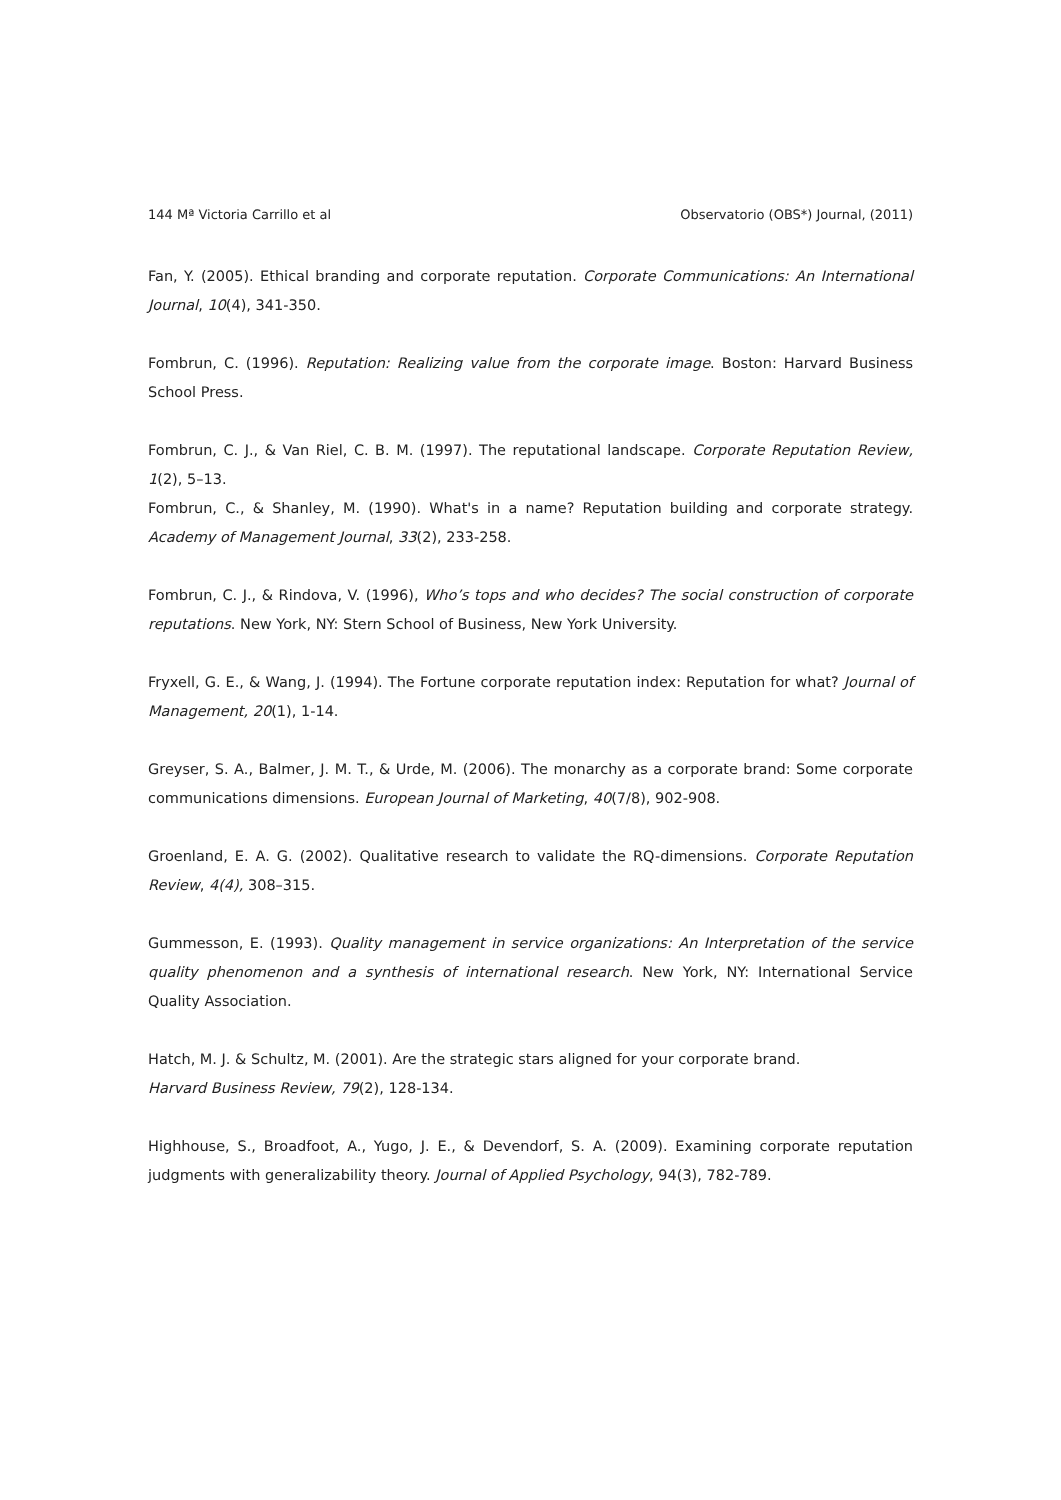144 Mª Victoria Carrillo et al Observatorio (OBS*) Journal, (2011)
Fan, Y. (2005). Ethical branding and corporate reputation. Corporate Communications: An International Journal, 10(4), 341-350.
Fombrun, C. (1996). Reputation: Realizing value from the corporate image. Boston: Harvard Business School Press.
Fombrun, C. J., & Van Riel, C. B. M. (1997). The reputational landscape. Corporate Reputation Review, 1(2), 5–13.
Fombrun, C., & Shanley, M. (1990). What's in a name? Reputation building and corporate strategy. Academy of Management Journal, 33(2), 233-258.
Fombrun, C. J., & Rindova, V. (1996), Who’s tops and who decides? The social construction of corporate reputations. New York, NY: Stern School of Business, New York University.
Fryxell, G. E., & Wang, J. (1994). The Fortune corporate reputation index: Reputation for what? Journal of Management, 20(1), 1-14.
Greyser, S. A., Balmer, J. M. T., & Urde, M. (2006). The monarchy as a corporate brand: Some corporate communications dimensions. European Journal of Marketing, 40(7/8), 902-908.
Groenland, E. A. G. (2002). Qualitative research to validate the RQ-dimensions. Corporate Reputation Review, 4(4), 308–315.
Gummesson, E. (1993). Quality management in service organizations: An Interpretation of the service quality phenomenon and a synthesis of international research. New York, NY: International Service Quality Association.
Hatch, M. J. & Schultz, M. (2001). Are the strategic stars aligned for your corporate brand.
Harvard Business Review, 79(2), 128-134.
Highhouse, S., Broadfoot, A., Yugo, J. E., & Devendorf, S. A. (2009). Examining corporate reputation judgments with generalizability theory. Journal of Applied Psychology, 94(3), 782-789.